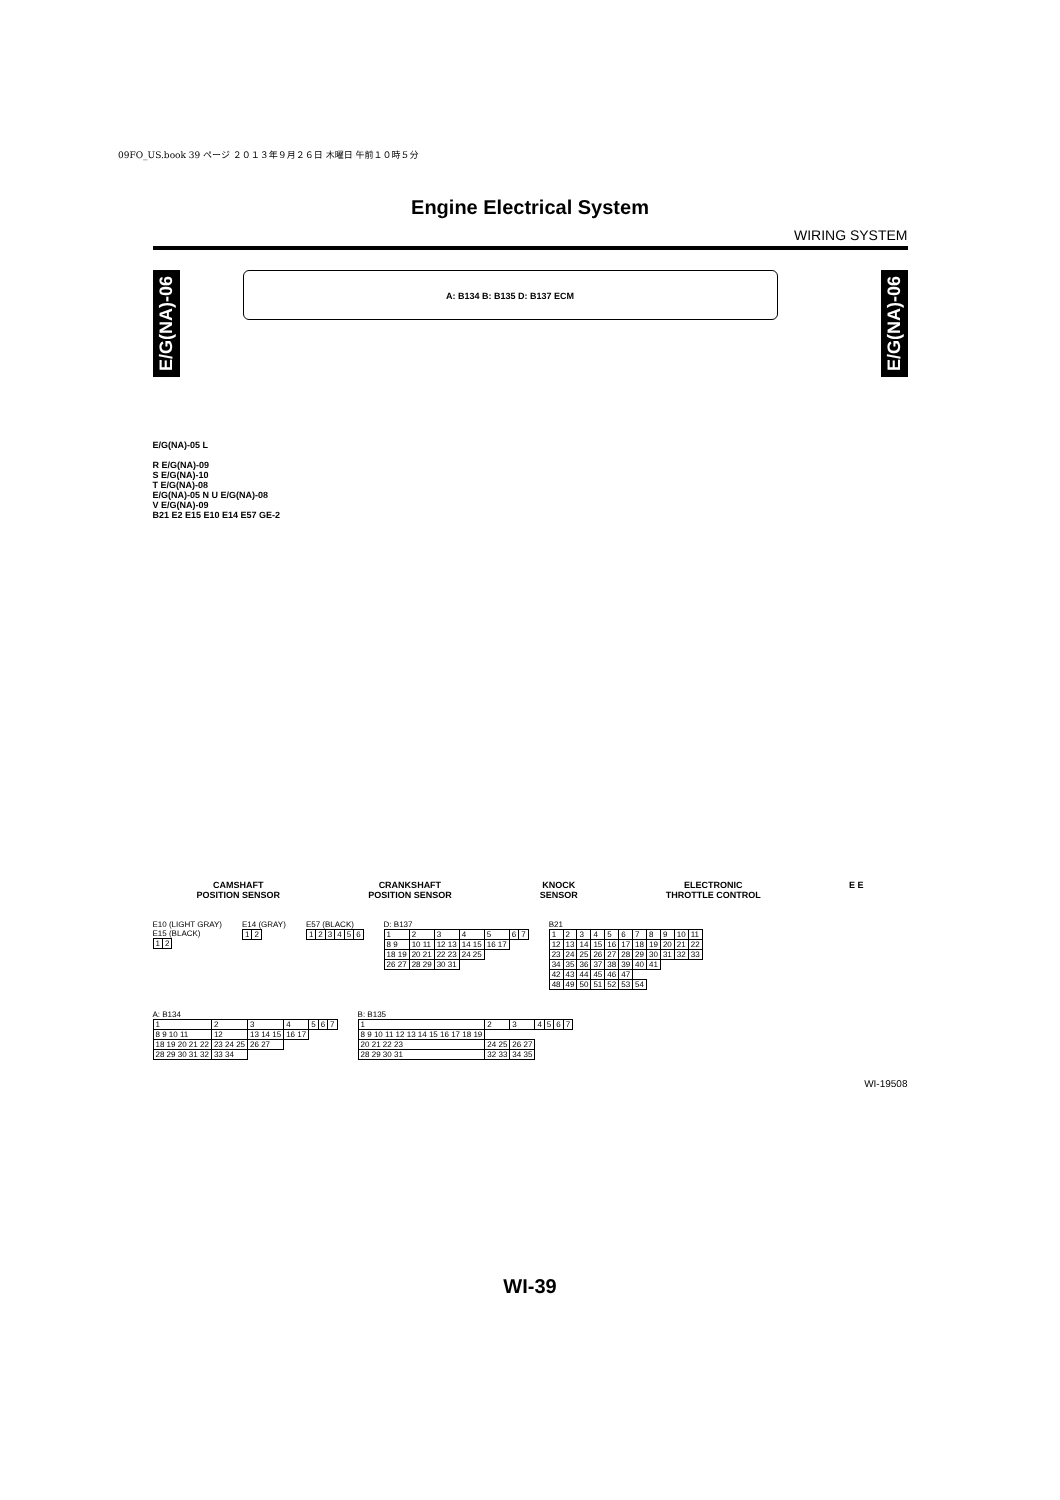09FO_US.book 39 ページ ２０１３年９月２６日 木曜日 午前１０時５分
Engine Electrical System
WIRING SYSTEM
E/G(NA)-06
E/G(NA)-06
A: B134 B: B135 D: B137 ECM
E/G(NA)-05 L
R E/G(NA)-09
S E/G(NA)-10
T E/G(NA)-08
E/G(NA)-05 N U E/G(NA)-08
V E/G(NA)-09
B21 E2 E15 E10 E14 E57 GE-2
CAMSHAFT
POSITION SENSOR CRANKSHAFT
POSITION SENSOR KNOCK
SENSOR ELECTRONIC
THROTTLE CONTROL E E
E10 (LIGHT GRAY)
E15 (BLACK)
| 1 | 2 |
E14 (GRAY)
| 1 | 2 |
E57 (BLACK)
| 1 | 2 | 3 | 4 | 5 | 6 |
D: B137
| 1 | 2 | 3 | 4 | 5 | 6 | 7 |
| 8 9 | 10 11 | 12 13 | 14 15 | 16 17 | | |
| 18 19 | 20 21 | 22 23 | 24 25 | | | |
| 26 27 | 28 29 | 30 31 | | | | |
B21
| 1 | 2 | 3 | 4 | 5 | 6 | 7 | 8 | 9 | 10 | 11 |
| 12 | 13 | 14 | 15 | 16 | 17 | 18 | 19 | 20 | 21 | 22 |
| 23 | 24 | 25 | 26 | 27 | 28 | 29 | 30 | 31 | 32 | 33 |
| 34 | 35 | 36 | 37 | 38 | 39 | 40 | 41 | | | |
| 42 | 43 | 44 | 45 | 46 | 47 | | | | | |
| 48 | 49 | 50 | 51 | 52 | 53 | 54 | | | | |
A: B134
| 1 | 2 | 3 | 4 | 5 | 6 | 7 |
| 8 9 10 11 | 12 | 13 14 15 | 16 17 | | | |
| 18 19 20 21 22 | 23 24 25 | 26 27 | | | | |
| 28 29 30 31 32 | 33 34 | | | | | |
B: B135
| 1 | 2 | 3 | 4 | 5 | 6 | 7 |
| 8 9 10 11 12 13 14 15 16 17 18 19 | | | | | | |
| 20 21 22 23 | 24 25 | 26 27 | | | | |
| 28 29 30 31 | 32 33 | 34 35 | | | | |
WI-19508
WI-39